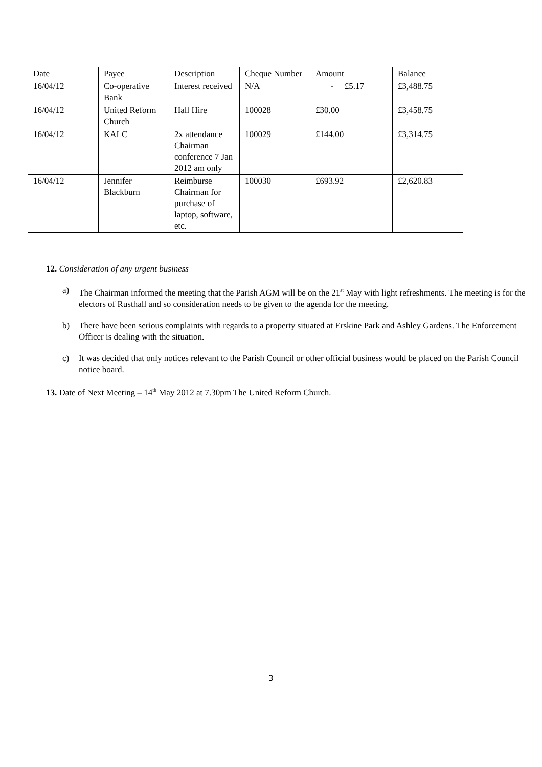| Date | Payee | Description | Cheque Number | Amount | Balance |
| 16/04/12 | Co-operative Bank | Interest received | N/A | - £5.17 | £3,488.75 |
| 16/04/12 | United Reform Church | Hall Hire | 100028 | £30.00 | £3,458.75 |
| 16/04/12 | KALC | 2x attendance Chairman conference 7 Jan 2012 am only | 100029 | £144.00 | £3,314.75 |
| 16/04/12 | Jennifer Blackburn | Reimburse Chairman for purchase of laptop, software, etc. | 100030 | £693.92 | £2,620.83 |
12. Consideration of any urgent business
a) The Chairman informed the meeting that the Parish AGM will be on the 21<sup>st</sup> May with light refreshments. The meeting is for the electors of Rusthall and so consideration needs to be given to the agenda for the meeting.
b) There have been serious complaints with regards to a property situated at Erskine Park and Ashley Gardens. The Enforcement Officer is dealing with the situation.
c) It was decided that only notices relevant to the Parish Council or other official business would be placed on the Parish Council notice board.
13. Date of Next Meeting – 14<sup>th</sup> May 2012 at 7.30pm The United Reform Church.
3